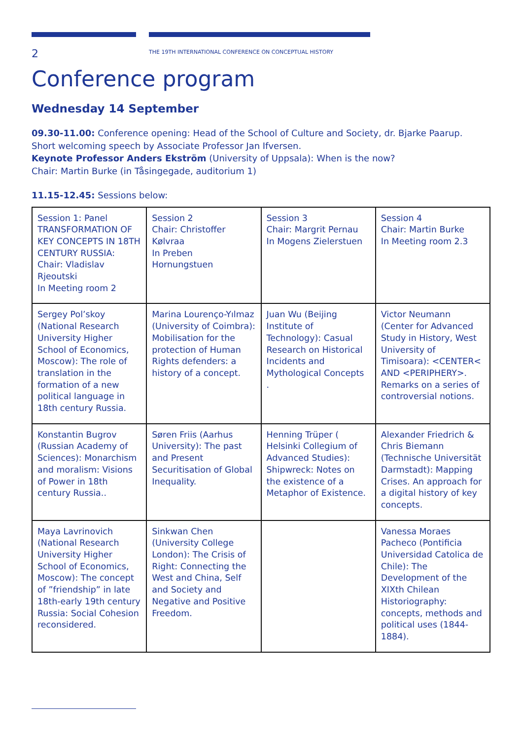2
THE 19TH INTERNATIONAL CONFERENCE ON CONCEPTUAL HISTORY
Conference program
Wednesday 14 September
09.30-11.00: Conference opening: Head of the School of Culture and Society, dr. Bjarke Paarup.
Short welcoming speech by Associate Professor Jan Ifversen.
Keynote Professor Anders Ekström (University of Uppsala): When is the now?
Chair: Martin Burke (in Tåsingegade, auditorium 1)
11.15-12.45: Sessions below:
| Session 1: Panel TRANSFORMATION OF KEY CONCEPTS IN 18TH CENTURY RUSSIA: Chair: Vladislav Rjeoutski In Meeting room 2 | Session 2 Chair: Christoffer Kølvraa In Preben Hornungstuen | Session 3 Chair: Margrit Pernau In Mogens Zielerstuen | Session 4 Chair: Martin Burke In Meeting room 2.3 |
| Sergey Pol’skoy (National Research University Higher School of Economics, Moscow): The role of translation in the formation of a new political language in 18th century Russia. | Marina Lourenço-Yılmaz (University of Coimbra): Mobilisation for the protection of Human Rights defenders: a history of a concept. | Juan Wu (Beijing Institute of Technology): Casual Research on Historical Incidents and Mythological Concepts . | Victor Neumann (Center for Advanced Study in History, West University of Timisoara): <CENTER< AND <PERIPHERY>. Remarks on a series of controversial notions. |
| Konstantin Bugrov (Russian Academy of Sciences): Monarchism and moralism: Visions of Power in 18th century Russia.. | Søren Friis (Aarhus University): The past and Present Securitisation of Global Inequality. | Henning Trüper ( Helsinki Collegium of Advanced Studies): Shipwreck: Notes on the existence of a Metaphor of Existence. | Alexander Friedrich & Chris Biemann (Technische Universität Darmstadt): Mapping Crises. An approach for a digital history of key concepts. |
| Maya Lavrinovich (National Research University Higher School of Economics, Moscow): The concept of ”friendship” in late 18th-early 19th century Russia: Social Cohesion reconsidered. | Sinkwan Chen (University College London): The Crisis of Right: Connecting the West and China, Self and Society and Negative and Positive Freedom. | | Vanessa Moraes Pacheco (Pontificia Universidad Catolica de Chile): The Development of the XIXth Chilean Historiography: concepts, methods and political uses (1844-1884). |